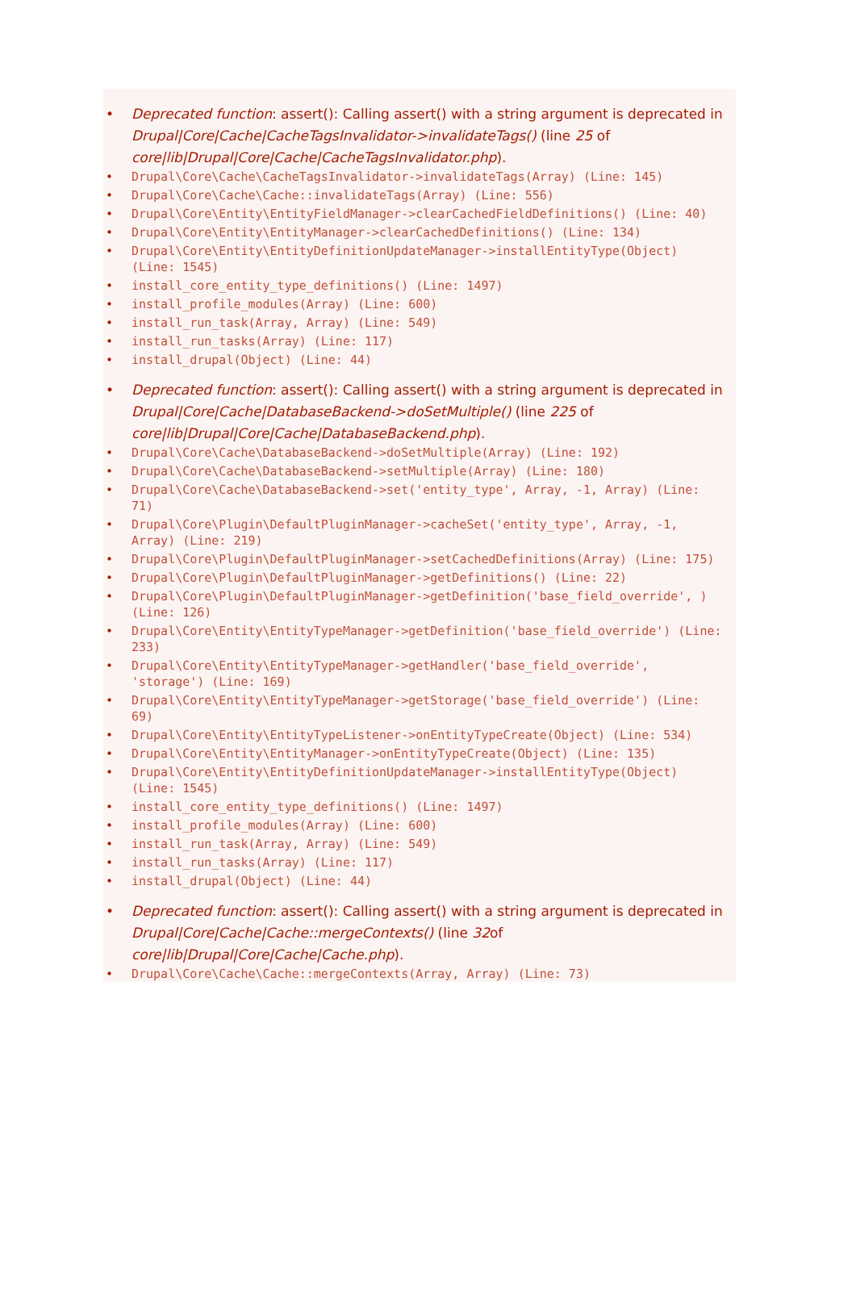• Deprecated function: assert(): Calling assert() with a string argument is deprecated in Drupal|Core|Cache|CacheTagsInvalidator->invalidateTags() (line 25 of core|lib|Drupal|Core|Cache|CacheTagsInvalidator.php).
• Drupal\Core\Cache\CacheTagsInvalidator->invalidateTags(Array) (Line: 145)
• Drupal\Core\Cache\Cache::invalidateTags(Array) (Line: 556)
• Drupal\Core\Entity\EntityFieldManager->clearCachedFieldDefinitions() (Line: 40)
• Drupal\Core\Entity\EntityManager->clearCachedDefinitions() (Line: 134)
• Drupal\Core\Entity\EntityDefinitionUpdateManager->installEntityType(Object) (Line: 1545)
• install_core_entity_type_definitions() (Line: 1497)
• install_profile_modules(Array) (Line: 600)
• install_run_task(Array, Array) (Line: 549)
• install_run_tasks(Array) (Line: 117)
• install_drupal(Object) (Line: 44)
• Deprecated function: assert(): Calling assert() with a string argument is deprecated in Drupal|Core|Cache|DatabaseBackend->doSetMultiple() (line 225 of core|lib|Drupal|Core|Cache|DatabaseBackend.php).
• Drupal\Core\Cache\DatabaseBackend->doSetMultiple(Array) (Line: 192)
• Drupal\Core\Cache\DatabaseBackend->setMultiple(Array) (Line: 180)
• Drupal\Core\Cache\DatabaseBackend->set('entity_type', Array, -1, Array) (Line: 71)
• Drupal\Core\Plugin\DefaultPluginManager->cacheSet('entity_type', Array, -1, Array) (Line: 219)
• Drupal\Core\Plugin\DefaultPluginManager->setCachedDefinitions(Array) (Line: 175)
• Drupal\Core\Plugin\DefaultPluginManager->getDefinitions() (Line: 22)
• Drupal\Core\Plugin\DefaultPluginManager->getDefinition('base_field_override', ) (Line: 126)
• Drupal\Core\Entity\EntityTypeManager->getDefinition('base_field_override') (Line: 233)
• Drupal\Core\Entity\EntityTypeManager->getHandler('base_field_override', 'storage') (Line: 169)
• Drupal\Core\Entity\EntityTypeManager->getStorage('base_field_override') (Line: 69)
• Drupal\Core\Entity\EntityTypeListener->onEntityTypeCreate(Object) (Line: 534)
• Drupal\Core\Entity\EntityManager->onEntityTypeCreate(Object) (Line: 135)
• Drupal\Core\Entity\EntityDefinitionUpdateManager->installEntityType(Object) (Line: 1545)
• install_core_entity_type_definitions() (Line: 1497)
• install_profile_modules(Array) (Line: 600)
• install_run_task(Array, Array) (Line: 549)
• install_run_tasks(Array) (Line: 117)
• install_drupal(Object) (Line: 44)
• Deprecated function: assert(): Calling assert() with a string argument is deprecated in Drupal|Core|Cache|Cache::mergeContexts() (line 32of core|lib|Drupal|Core|Cache|Cache.php).
• Drupal\Core\Cache\Cache::mergeContexts(Array, Array) (Line: 73)